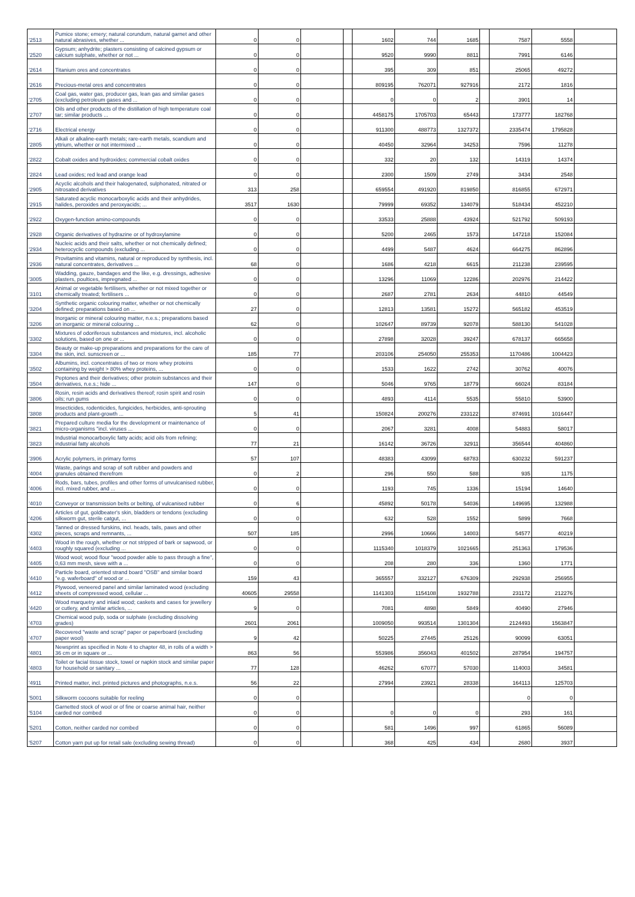| '2513 | Pumice stone; emery; natural corundum, natural garnet and other natural abrasives, whether ... | 0 | 0 | | | 1602 | 744 | 1685 | | 7587 | 5558 | |
| '2520 | Gypsum; anhydrite; plasters consisting of calcined gypsum or calcium sulphate, whether or not ... | 0 | 0 | | | 9520 | 9990 | 8811 | | 7991 | 6146 | |
| '2614 | Titanium ores and concentrates | 0 | 0 | | | 395 | 309 | 851 | | 25065 | 49272 | |
| '2616 | Precious-metal ores and concentrates | 0 | 0 | | | 809195 | 762071 | 927916 | | 2172 | 1816 | |
| '2705 | Coal gas, water gas, producer gas, lean gas and similar gases (excluding petroleum gases and ... | 0 | 0 | | | 0 | 0 | 2 | | 3901 | 14 | |
| '2707 | Oils and other products of the distillation of high temperature coal tar; similar products ... | 0 | 0 | | | 4458175 | 1705703 | 65443 | | 173777 | 182768 | |
| '2716 | Electrical energy | 0 | 0 | | | 911300 | 488773 | 1327372 | | 2335474 | 1795828 | |
| '2805 | Alkali or alkaline-earth metals; rare-earth metals, scandium and yttrium, whether or not intermixed ... | 0 | 0 | | | 40450 | 32964 | 34253 | | 7596 | 11278 | |
| '2822 | Cobalt oxides and hydroxides; commercial cobalt oxides | 0 | 0 | | | 332 | 20 | 132 | | 14319 | 14374 | |
| '2824 | Lead oxides; red lead and orange lead | 0 | 0 | | | 2300 | 1509 | 2749 | | 3434 | 2548 | |
| '2905 | Acyclic alcohols and their halogenated, sulphonated, nitrated or nitrosated derivatives | 313 | 258 | | | 659554 | 491920 | 819850 | | 816855 | 672971 | |
| '2915 | Saturated acyclic monocarboxylic acids and their anhydrides, halides, peroxides and peroxyacids; ... | 3517 | 1630 | | | 79999 | 69352 | 134079 | | 518434 | 452210 | |
| '2922 | Oxygen-function amino-compounds | 0 | 0 | | | 33533 | 25888 | 43924 | | 521792 | 509193 | |
| '2928 | Organic derivatives of hydrazine or of hydroxylamine | 0 | 0 | | | 5200 | 2465 | 1573 | | 147218 | 152084 | |
| '2934 | Nucleic acids and their salts, whether or not chemically defined; heterocyclic compounds (excluding ... | 0 | 0 | | | 4499 | 5487 | 4624 | | 664275 | 862896 | |
| '2936 | Provitamins and vitamins, natural or reproduced by synthesis, incl. natural concentrates, derivatives ... | 68 | 0 | | | 1686 | 4218 | 6615 | | 211238 | 239595 | |
| '3005 | Wadding, gauze, bandages and the like, e.g. dressings, adhesive plasters, poultices, impregnated ... | 0 | 0 | | | 13296 | 11069 | 12286 | | 202976 | 214422 | |
| '3101 | Animal or vegetable fertilisers, whether or not mixed together or chemically treated; fertilisers ... | 0 | 0 | | | 2687 | 2781 | 2634 | | 44810 | 44549 | |
| '3204 | Synthetic organic colouring matter, whether or not chemically defined; preparations based on ... | 27 | 0 | | | 12813 | 13581 | 15272 | | 565182 | 453519 | |
| '3206 | Inorganic or mineral colouring matter, n.e.s.; preparations based on inorganic or mineral colouring ... | 62 | 0 | | | 102647 | 89739 | 92078 | | 588130 | 541028 | |
| '3302 | Mixtures of odoriferous substances and mixtures, incl. alcoholic solutions, based on one or ... | 0 | 0 | | | 27898 | 32028 | 39247 | | 678137 | 665658 | |
| '3304 | Beauty or make-up preparations and preparations for the care of the skin, incl. sunscreen or ... | 185 | 77 | | | 203106 | 254050 | 255353 | | 1170486 | 1004423 | |
| '3502 | Albumins, incl. concentrates of two or more whey proteins containing by weight > 80% whey proteins, ... | 0 | 0 | | | 1533 | 1622 | 2742 | | 30762 | 40076 | |
| '3504 | Peptones and their derivatives; other protein substances and their derivatives, n.e.s.; hide ... | 147 | 0 | | | 5046 | 9765 | 18779 | | 66024 | 83184 | |
| '3806 | Rosin, resin acids and derivatives thereof; rosin spirit and rosin oils; run gums | 0 | 0 | | | 4893 | 4114 | 5535 | | 55810 | 53900 | |
| '3808 | Insecticides, rodenticides, fungicides, herbicides, anti-sprouting products and plant-growth ... | 5 | 41 | | | 150824 | 200276 | 233122 | | 874691 | 1016447 | |
| '3821 | Prepared culture media for the development or maintenance of micro-organisms "incl. viruses ... | 0 | 0 | | | 2067 | 3281 | 4008 | | 54883 | 58017 | |
| '3823 | Industrial monocarboxylic fatty acids; acid oils from refining; industrial fatty alcohols | 77 | 21 | | | 16142 | 36726 | 32911 | | 356544 | 404860 | |
| '3906 | Acrylic polymers, in primary forms | 57 | 107 | | | 48383 | 43099 | 68783 | | 630232 | 591237 | |
| '4004 | Waste, parings and scrap of soft rubber and powders and granules obtained therefrom | 0 | 2 | | | 296 | 550 | 588 | | 935 | 1175 | |
| '4006 | Rods, bars, tubes, profiles and other forms of unvulcanised rubber, incl. mixed rubber, and ... | 0 | 0 | | | 1193 | 745 | 1336 | | 15194 | 14640 | |
| '4010 | Conveyor or transmission belts or belting, of vulcanised rubber | 0 | 6 | | | 45892 | 50178 | 54036 | | 149695 | 132988 | |
| '4206 | Articles of gut, goldbeater's skin, bladders or tendons (excluding silkworm gut, sterile catgut, ... | 0 | 0 | | | 632 | 528 | 1552 | | 5899 | 7668 | |
| '4302 | Tanned or dressed furskins, incl. heads, tails, paws and other pieces, scraps and remnants, ... | 507 | 185 | | | 2996 | 10666 | 14003 | | 54577 | 40219 | |
| '4403 | Wood in the rough, whether or not stripped of bark or sapwood, or roughly squared (excluding ... | 0 | 0 | | | 1115340 | 1018379 | 1021665 | | 251363 | 179536 | |
| '4405 | Wood wool; wood flour "wood powder able to pass through a fine", 0,63 mm mesh, sieve with a ... | 0 | 0 | | | 208 | 280 | 336 | | 1360 | 1771 | |
| '4410 | Particle board, oriented strand board "OSB" and similar board "e.g. waferboard" of wood or ... | 159 | 43 | | | 365557 | 332127 | 676309 | | 292938 | 256955 | |
| '4412 | Plywood, veneered panel and similar laminated wood (excluding sheets of compressed wood, cellular ... | 40605 | 29558 | | | 1141303 | 1154108 | 1932788 | | 231172 | 212276 | |
| '4420 | Wood marquetry and inlaid wood; caskets and cases for jewellery or cutlery, and similar articles, ... | 9 | 0 | | | 7081 | 4898 | 5849 | | 40490 | 27946 | |
| '4703 | Chemical wood pulp, soda or sulphate (excluding dissolving grades) | 2601 | 2061 | | | 1009050 | 993514 | 1301304 | | 2124493 | 1563847 | |
| '4707 | Recovered "waste and scrap" paper or paperboard (excluding paper wool) | 9 | 42 | | | 50225 | 27445 | 25126 | | 90099 | 63051 | |
| '4801 | Newsprint as specified in Note 4 to chapter 48, in rolls of a width > 36 cm or in square or ... | 863 | 56 | | | 553986 | 356043 | 401502 | | 287954 | 194757 | |
| '4803 | Toilet or facial tissue stock, towel or napkin stock and similar paper for household or sanitary ... | 77 | 128 | | | 46262 | 67077 | 57030 | | 114003 | 34581 | |
| '4911 | Printed matter, incl. printed pictures and photographs, n.e.s. | 56 | 22 | | | 27994 | 23921 | 28338 | | 164113 | 125703 | |
| '5001 | Silkworm cocoons suitable for reeling | 0 | 0 | | | | | | | 0 | 0 | |
| '5104 | Garnetted stock of wool or of fine or coarse animal hair, neither carded nor combed | 0 | 0 | | | 0 | 0 | 0 | | 293 | 161 | |
| '5201 | Cotton, neither carded nor combed | 0 | 0 | | | 581 | 1496 | 997 | | 61865 | 56089 | |
| '5207 | Cotton yarn put up for retail sale (excluding sewing thread) | 0 | 0 | | | 368 | 425 | 434 | | 2680 | 3937 | |